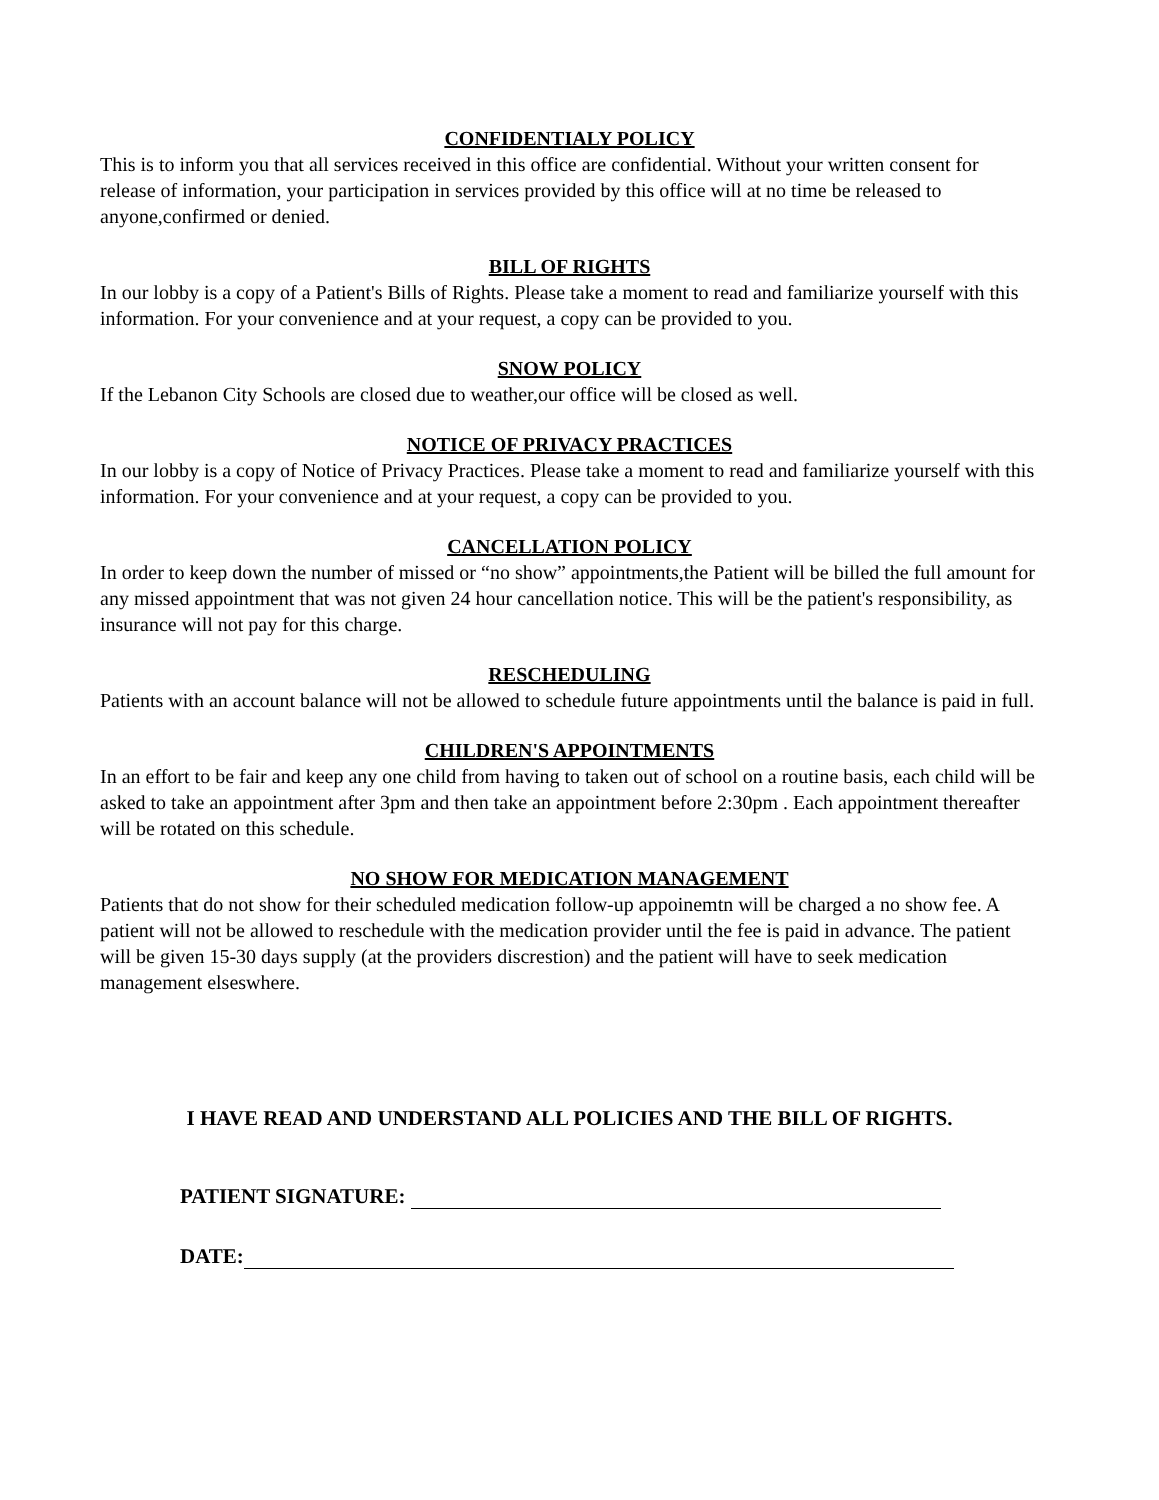CONFIDENTIALY POLICY
This is to inform you that all services received in this office are confidential. Without your written consent for release of information, your participation in services provided by this office will at no time be released to anyone,confirmed or denied.
BILL OF RIGHTS
In our lobby is a copy of a Patient's Bills of Rights. Please take a moment to read and familiarize yourself with this information. For your convenience and at your request, a copy can be provided to you.
SNOW POLICY
If the Lebanon City Schools are closed due to weather,our office will be closed as well.
NOTICE OF PRIVACY PRACTICES
In our lobby is a copy of Notice of Privacy Practices. Please take a moment to read and familiarize yourself with this information. For your convenience and at your request, a copy can be provided to you.
CANCELLATION POLICY
In order to keep down the number of missed or “no show” appointments,the Patient will be billed the full amount for any missed appointment that was not given 24 hour cancellation notice. This will be the patient's responsibility, as insurance will not pay for this charge.
RESCHEDULING
Patients with an account balance will not be allowed to schedule future appointments until the balance is paid in full.
CHILDREN'S APPOINTMENTS
In an effort to be fair and keep any one child from having to taken out of school on a routine basis, each child will be asked to take an appointment after 3pm and then take an appointment before 2:30pm . Each appointment thereafter will be rotated on this schedule.
NO SHOW FOR MEDICATION MANAGEMENT
Patients that do not show for their scheduled medication follow-up appoinemtn will be charged a no show fee. A patient will not be allowed to reschedule with the medication provider until the fee is paid in advance. The patient will be given 15-30 days supply (at the providers discrestion) and the patient will have to seek medication management elseswhere.
I HAVE READ AND UNDERSTAND ALL POLICIES AND THE BILL OF RIGHTS.
PATIENT SIGNATURE:
DATE: